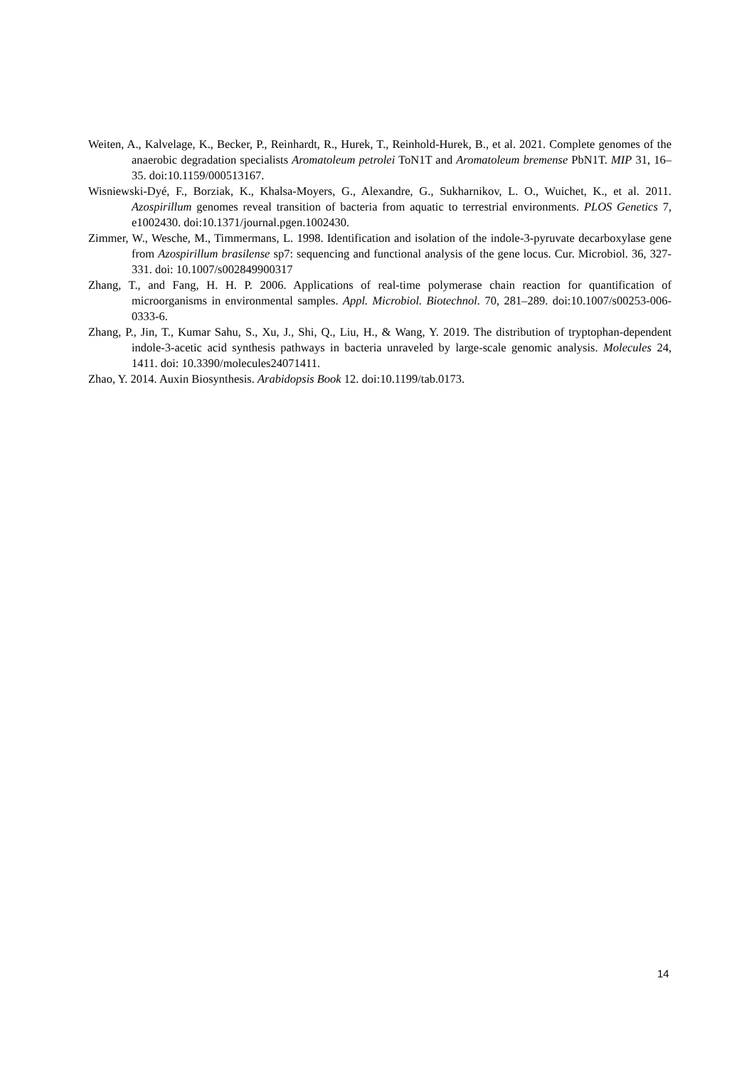Weiten, A., Kalvelage, K., Becker, P., Reinhardt, R., Hurek, T., Reinhold-Hurek, B., et al. 2021. Complete genomes of the anaerobic degradation specialists Aromatoleum petrolei ToN1T and Aromatoleum bremense PbN1T. MIP 31, 16–35. doi:10.1159/000513167.
Wisniewski-Dyé, F., Borziak, K., Khalsa-Moyers, G., Alexandre, G., Sukharnikov, L. O., Wuichet, K., et al. 2011. Azospirillum genomes reveal transition of bacteria from aquatic to terrestrial environments. PLOS Genetics 7, e1002430. doi:10.1371/journal.pgen.1002430.
Zimmer, W., Wesche, M., Timmermans, L. 1998. Identification and isolation of the indole-3-pyruvate decarboxylase gene from Azospirillum brasilense sp7: sequencing and functional analysis of the gene locus. Cur. Microbiol. 36, 327-331. doi: 10.1007/s002849900317
Zhang, T., and Fang, H. H. P. 2006. Applications of real-time polymerase chain reaction for quantification of microorganisms in environmental samples. Appl. Microbiol. Biotechnol. 70, 281–289. doi:10.1007/s00253-006-0333-6.
Zhang, P., Jin, T., Kumar Sahu, S., Xu, J., Shi, Q., Liu, H., & Wang, Y. 2019. The distribution of tryptophan-dependent indole-3-acetic acid synthesis pathways in bacteria unraveled by large-scale genomic analysis. Molecules 24, 1411. doi: 10.3390/molecules24071411.
Zhao, Y. 2014. Auxin Biosynthesis. Arabidopsis Book 12. doi:10.1199/tab.0173.
14